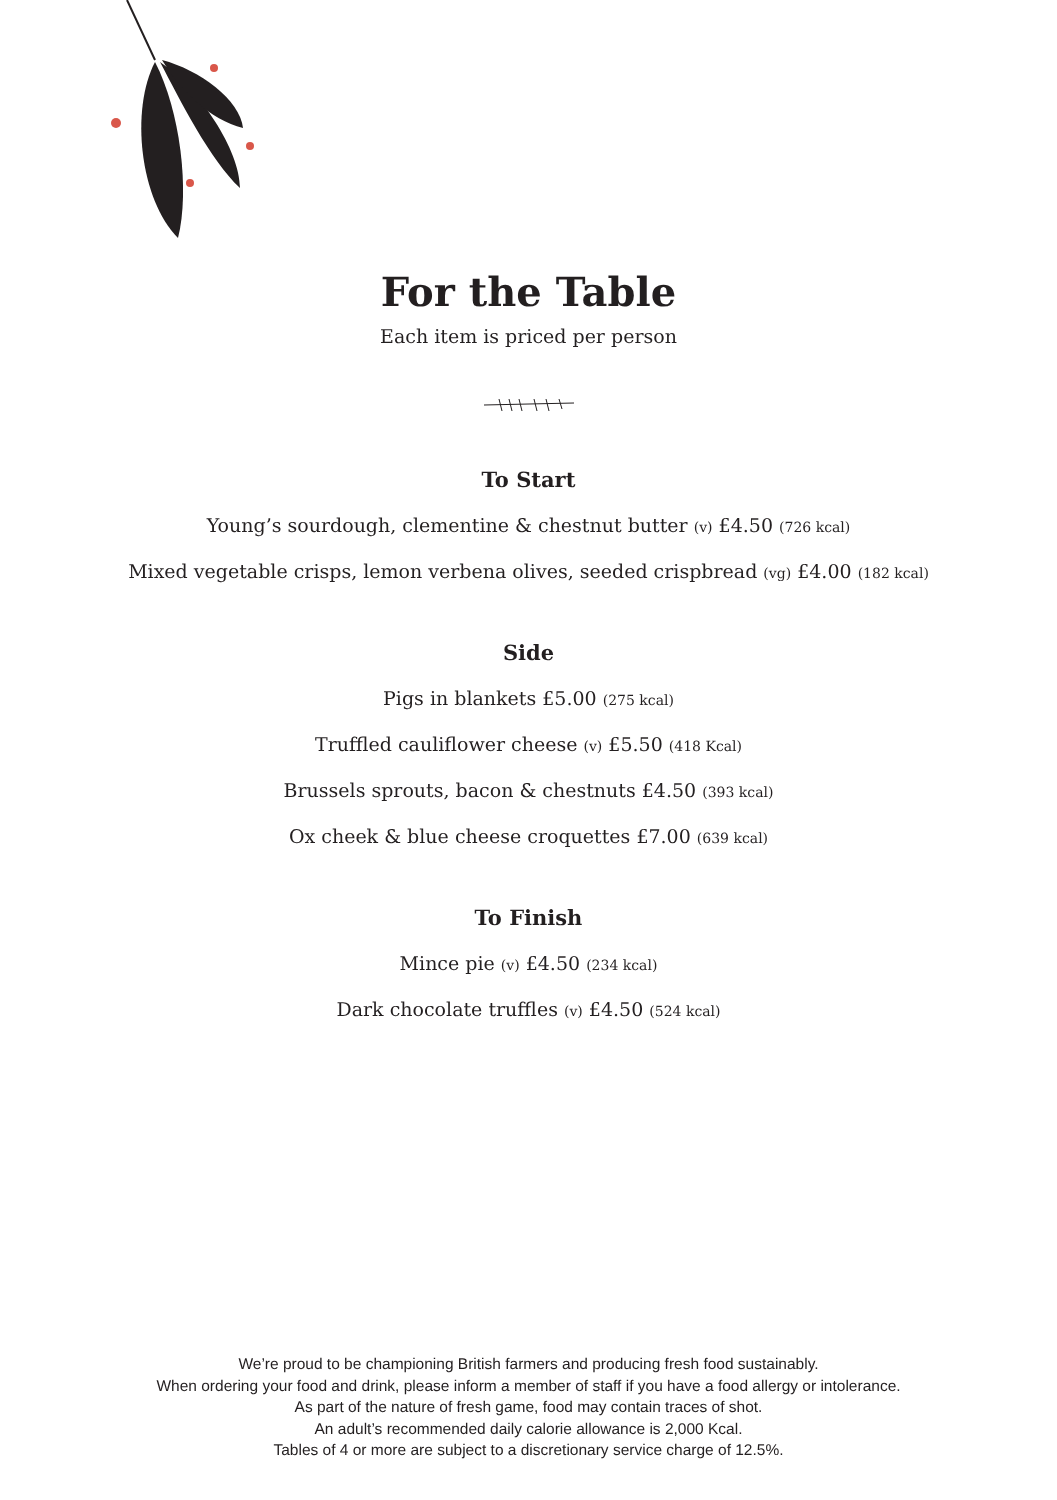For the Table
Each item is priced per person
To Start
Young’s sourdough, clementine & chestnut butter (v) £4.50 (726 kcal)
Mixed vegetable crisps, lemon verbena olives, seeded crispbread (vg) £4.00 (182 kcal)
Side
Pigs in blankets £5.00 (275 kcal)
Truffled cauliflower cheese (v) £5.50 (418 Kcal)
Brussels sprouts, bacon & chestnuts £4.50 (393 kcal)
Ox cheek & blue cheese croquettes £7.00 (639 kcal)
To Finish
Mince pie (v) £4.50 (234 kcal)
Dark chocolate truffles (v) £4.50 (524 kcal)
We’re proud to be championing British farmers and producing fresh food sustainably.
When ordering your food and drink, please inform a member of staff if you have a food allergy or intolerance.
As part of the nature of fresh game, food may contain traces of shot.
An adult’s recommended daily calorie allowance is 2,000 Kcal.
Tables of 4 or more are subject to a discretionary service charge of 12.5%.